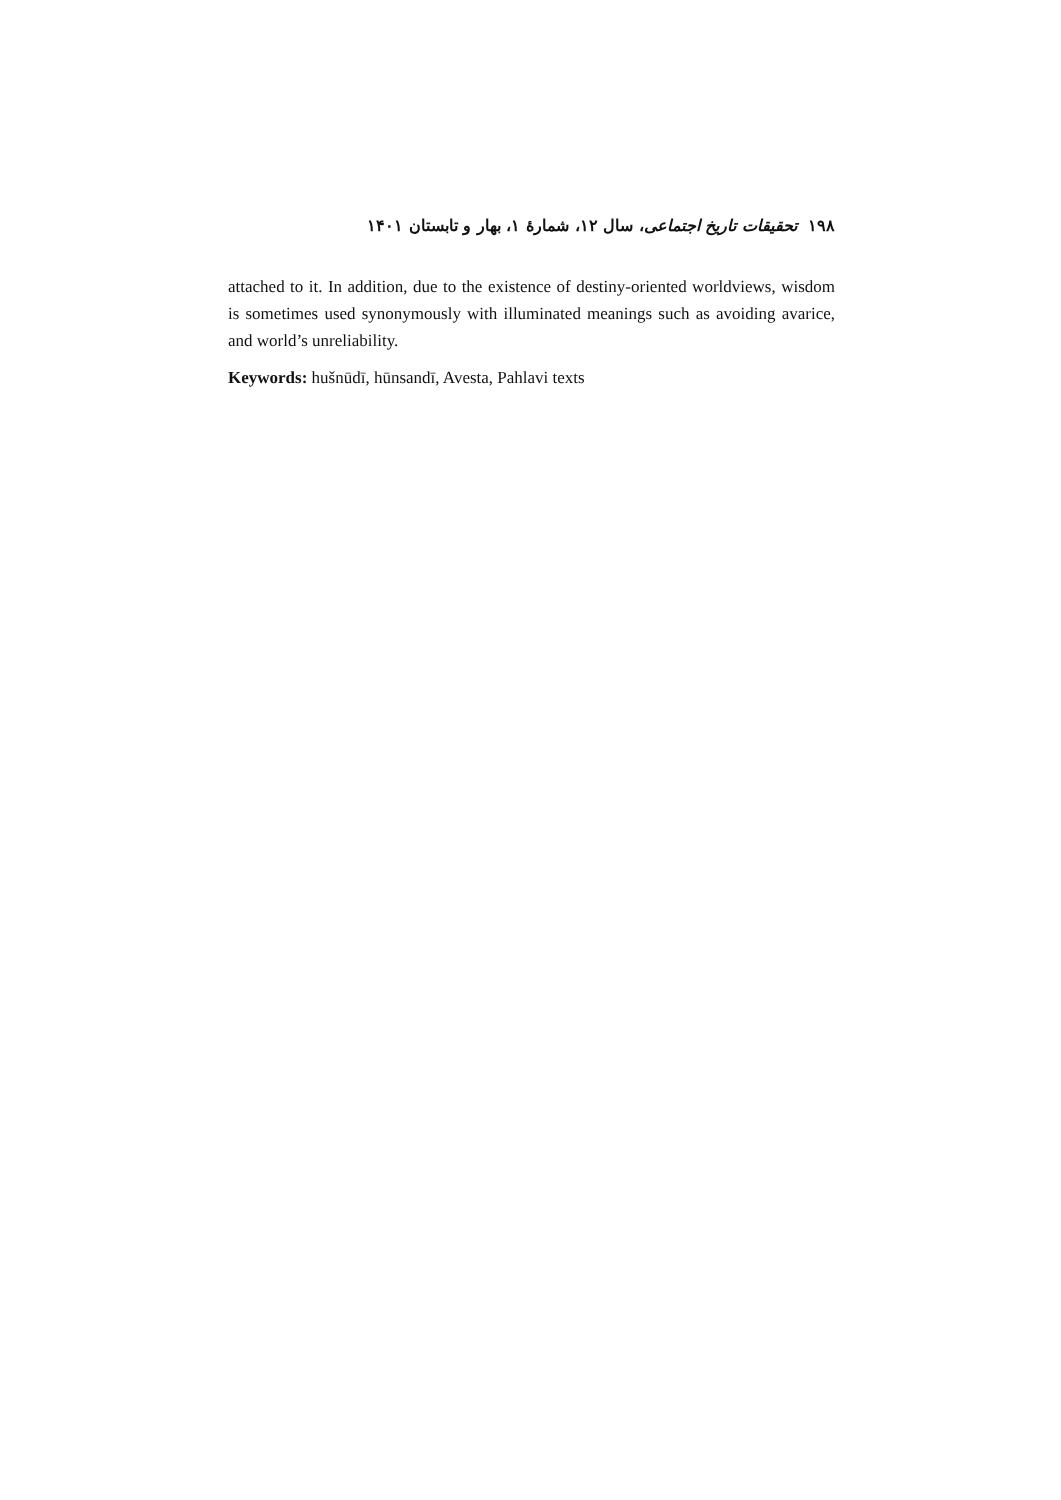۱۹۸ تحقیقات تاریخ اجتماعی، سال ۱۲، شمارهٔ ۱، بهار و تابستان ۱۴۰۱
attached to it. In addition, due to the existence of destiny-oriented worldviews, wisdom is sometimes used synonymously with illuminated meanings such as avoiding avarice, and world’s unreliability.
Keywords: hušnūdī, hūnsandī, Avesta, Pahlavi texts